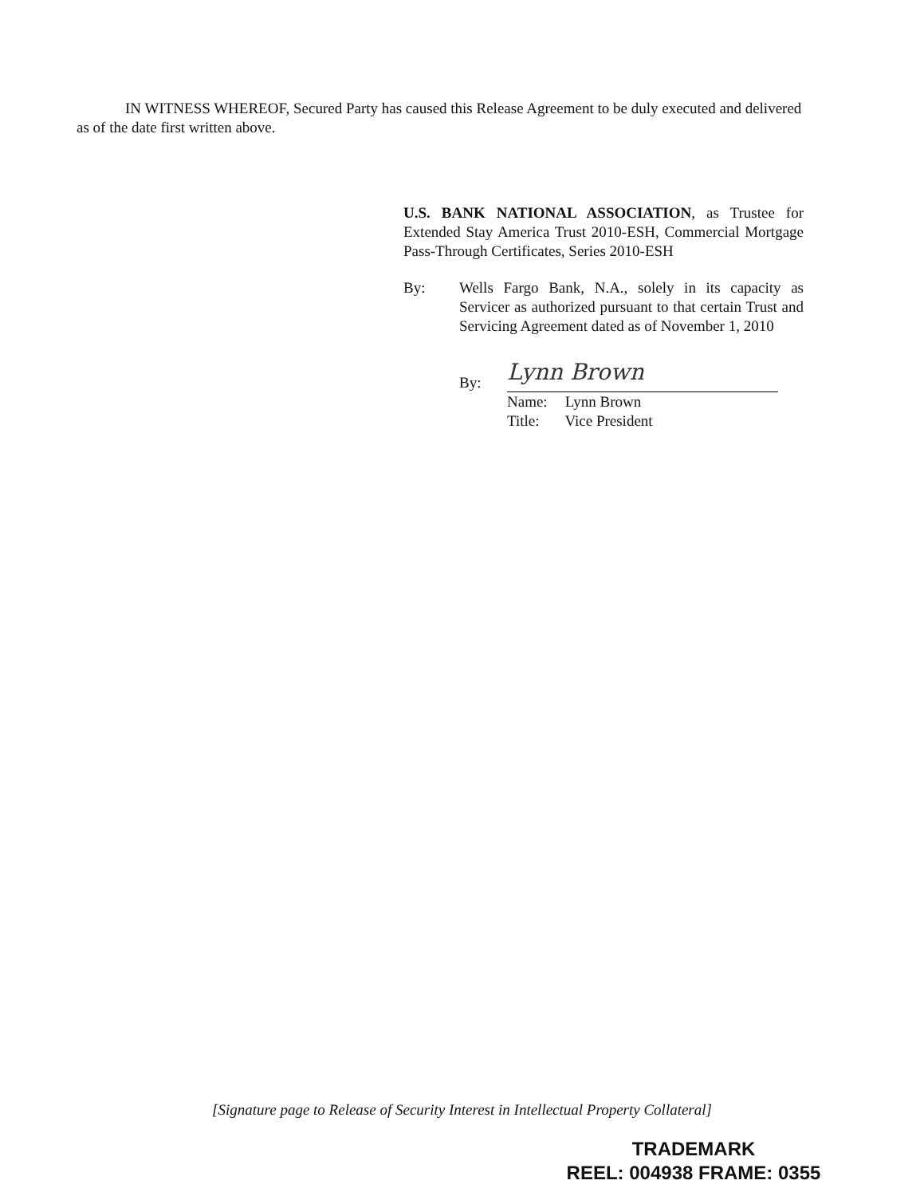IN WITNESS WHEREOF, Secured Party has caused this Release Agreement to be duly executed and delivered as of the date first written above.
U.S. BANK NATIONAL ASSOCIATION, as Trustee for Extended Stay America Trust 2010-ESH, Commercial Mortgage Pass-Through Certificates, Series 2010-ESH
By: Wells Fargo Bank, N.A., solely in its capacity as Servicer as authorized pursuant to that certain Trust and Servicing Agreement dated as of November 1, 2010
By:
Lynn Brown
Name: Lynn Brown
Title: Vice President
[Signature page to Release of Security Interest in Intellectual Property Collateral]
TRADEMARK
REEL: 004938 FRAME: 0355